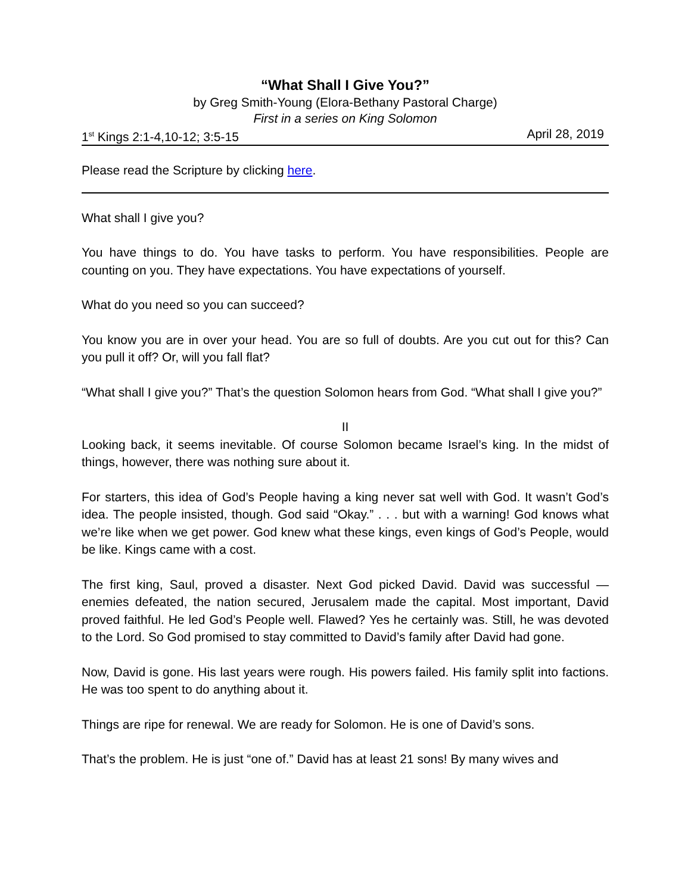“What Shall I Give You?”
by Greg Smith-Young (Elora-Bethany Pastoral Charge)
First in a series on King Solomon
1<sup>st</sup> Kings 2:1-4,10-12; 3:5-15 April 28, 2019
Please read the Scripture by clicking here.
What shall I give you?
You have things to do. You have tasks to perform. You have responsibilities. People are counting on you. They have expectations. You have expectations of yourself.
What do you need so you can succeed?
You know you are in over your head. You are so full of doubts. Are you cut out for this? Can you pull it off? Or, will you fall flat?
“What shall I give you?” That’s the question Solomon hears from God. “What shall I give you?”
II
Looking back, it seems inevitable. Of course Solomon became Israel’s king. In the midst of things, however, there was nothing sure about it.
For starters, this idea of God’s People having a king never sat well with God. It wasn’t God’s idea. The people insisted, though. God said “Okay.” . . . but with a warning! God knows what we’re like when we get power. God knew what these kings, even kings of God’s People, would be like. Kings came with a cost.
The first king, Saul, proved a disaster. Next God picked David. David was successful — enemies defeated, the nation secured, Jerusalem made the capital. Most important, David proved faithful. He led God’s People well. Flawed? Yes he certainly was. Still, he was devoted to the Lord. So God promised to stay committed to David’s family after David had gone.
Now, David is gone. His last years were rough. His powers failed. His family split into factions. He was too spent to do anything about it.
Things are ripe for renewal. We are ready for Solomon. He is one of David’s sons.
That’s the problem. He is just “one of.” David has at least 21 sons! By many wives and